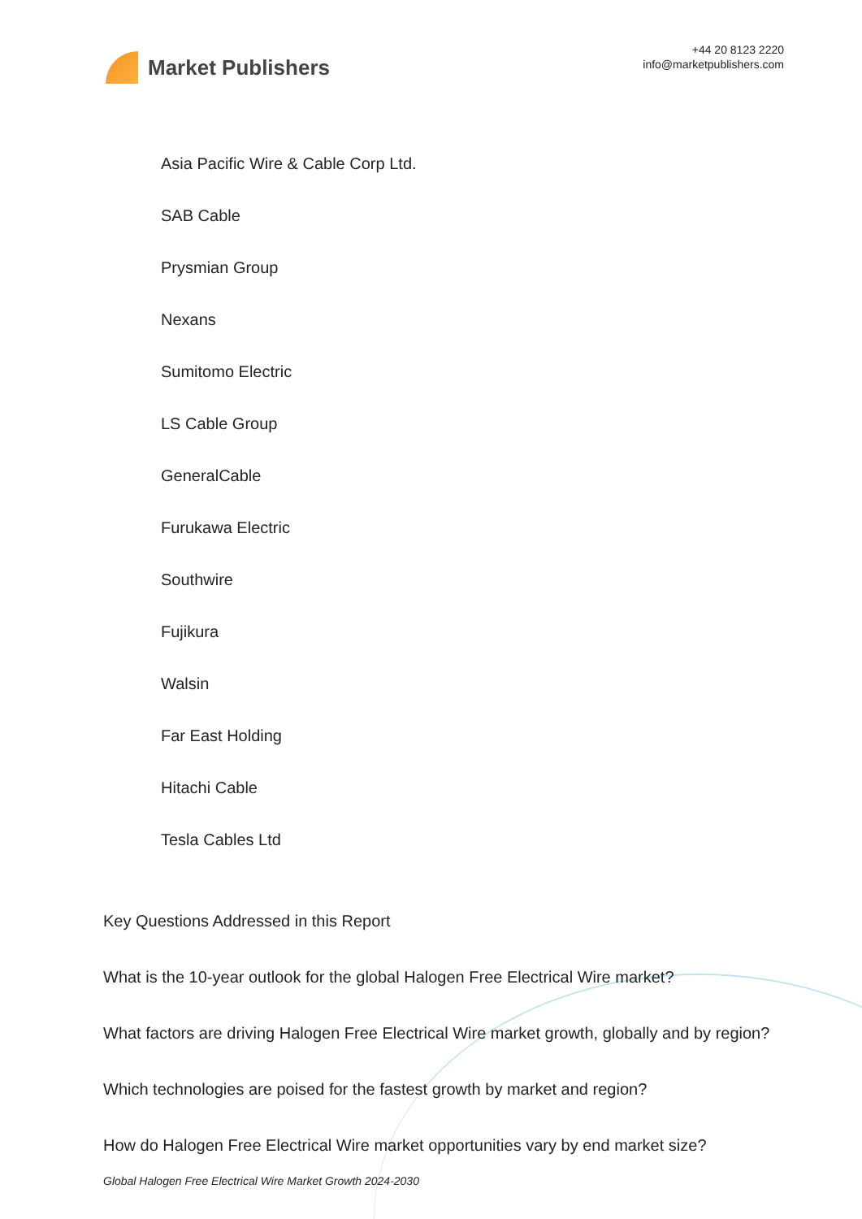Market Publishers
+44 20 8123 2220
info@marketpublishers.com
Asia Pacific Wire & Cable Corp Ltd.
SAB Cable
Prysmian Group
Nexans
Sumitomo Electric
LS Cable Group
GeneralCable
Furukawa Electric
Southwire
Fujikura
Walsin
Far East Holding
Hitachi Cable
Tesla Cables Ltd
Key Questions Addressed in this Report
What is the 10-year outlook for the global Halogen Free Electrical Wire market?
What factors are driving Halogen Free Electrical Wire market growth, globally and by region?
Which technologies are poised for the fastest growth by market and region?
How do Halogen Free Electrical Wire market opportunities vary by end market size?
Global Halogen Free Electrical Wire Market Growth 2024-2030